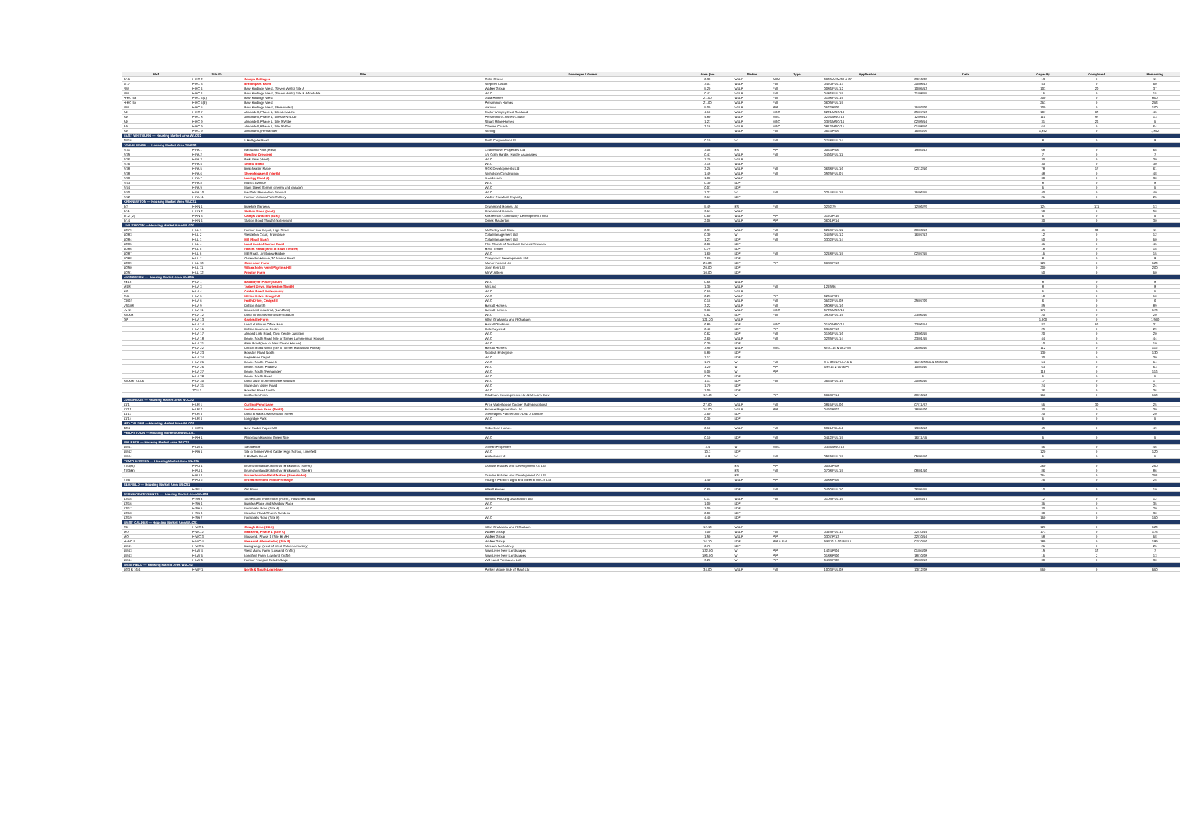| Ref | Site ID | Site | Developer / Owner | Area (ha) | Status | Type | Application | Date | Capacity | Completed | Remaining |
| --- | --- | --- | --- | --- | --- | --- | --- | --- | --- | --- | --- |
| 6/15 | H-EC 2 | Camps Cottages | Colin Grieve | 2.38 | WLLP | ARM | 0669/ARM/08 & 07 | 03/10/08 | 13 | 0 | 11 |
| 6/17 | H-EC 3 | Broompark Farm | Stephen Dalton | 3.03 | WLLP | Full | 0470/FUL/13 | 20/08/13 | 43 | 0 | 50 |
| RW | H-EC 4 | Raw Holdings West, (Seven Wells) Site A | Walker Group | 5.20 | WLLP | Full | 0086/FUL/12 | 10/05/13 | 103 | 20 | 37 |
| RW | H-EC 4 | Raw Holdings West, (Seven Wells) Site B Affordable | WLC | 0.41 | WLLP | Full | 0486/FUL/15 | 21/08/15 | 15 | 0 | 15 |
| H-EC 5a | H-EC 5(a) | Raw Holdings West | Gala Homes | 21.00 | WLLP | Full | 0198/FUL/15 | | 300 | 0 | 800 |
| H-EC 5b | H-EC 5(b) | Raw Holdings West | Persimmon Homes | 21.00 | WLLP | Full | 0609/FUL/15 | | 253 | 0 | 253 |
| RW | H-EC 5 | Raw Holdings West, (Remainder) | Various | 5.00 | WLLP | PIP | 0523/P/09 | 15/03/09 | 100 | 0 | 100 |
| AD | H-EC 7 | Almondell, Phase 1, Sites LKa/LKc | Taylor Wimpey East Scotland | 4.10 | WLLP | MSC | 0221/MSC/13 | 29/07/13 | 107 | 62 | 45 |
| AD | H-EC 8 | Almondell, Phase 1, Sites MWf/LKb | Persimmon/Charles Church | 4.80 | WLLP | MSC | 0226/MSC/13 | 12/09/13 | 110 | 97 | 13 |
| AD | H-EC 9 | Almondell, Phase 1, Site MWd/e | Stuart Milne Homes | 1.27 | WLLP | MSC | 0376/MSC/14 | 02/09/14 | 31 | 26 | 5 |
| AD | H-EC 9 | Almondell, Phase 1, Site MWb/c | Charles Church | 3.16 | WLLP | MSC | 0813/MSC/15 | 01/08/16 | 64 | 0 | 64 |
| AD | H-EC 9 | Almondell, (Remainder) | Stirling | | WLLP | Full | 0523/P/09 | 15/03/09 | 1,852 | 0 | 1,852 |
| EAST WHITBURN — Housing Market Area WLC02 | | | | | | | | | | | |
| 25/16 | | 5 Bathgate Road | Swift Corporation Ltd | 0.10 | W | Full | 0758/FUL/14 | | 8 | 0 | 8 |
| FAULDHOUSE — Housing Market Area WLC02 | | | | | | | | | | | |
| 7/31 | H-FA 1 | Eastwood Park (East) | Charlestown Properties Ltd | 3.05 | BS | PIP | 0053/P/06 | 19/03/13 | 68 | 0 | 68 |
| 7/39 | H-FA 2 | Meadow Crescent | c/o Colin Hardie, Hardie Associates | 0.47 | WLLP | Full | 0466/FUL/11 | | 7 | 0 | 7 |
| 7/36 | H-FA 3 | Park View (West) | WLC | 1.70 | WLLP | | | | 30 | 0 | 30 |
| 7/25 | H-FA 4 | Shotts Road | WLC | 3.16 | WLLP | | | | 30 | 0 | 30 |
| 7/38 | H-FA 5 | Breichwater Place | RCK Developments Ltd | 3.26 | WLLP | Full | 0638/FUL/16 | 02/12/16 | 78 | 17 | 61 |
| 7/38 | H-FA 6 | Sheephousehill (North) | Nicholson Construction | 1.49 | WLLP | Full | 0929/FUL/07 | | 48 | 0 | 48 |
| 7/38 | H-FA 7 | Lanrigg Road (I) | A Anderson | 1.80 | WLLP | | | | 30 | 0 | 30 |
| 7/43 | H-FA 8 | Eldrick Avenue | WLC | 0.30 | LDP | | | | 8 | 0 | 8 |
| 7/44 | H-FA 9 | Main Street (former cinema and garage) | WLC | 0.01 | LDP | | | | 5 | 0 | 5 |
| 7/40 | H-FA 10 | Eastfield Recreation Ground | WLC | 1.27 | W | Full | 0214/FUL/15 | 15/06/15 | 40 | 0 | 40 |
| 7/42 | H-FA 11 | Former Victoria Park Colliery | Walter Crawford Property | 3.57 | LDP | | | | 25 | 0 | 25 |
| KIRKNEWTON — Housing Market Area WLC01 | | | | | | | | | | | |
| 9/2 | H-KN 1 | Braekirk Gardens | Drummond Homes Ltd | 5.49 | BS | Full | 0292/79 | 12/06/79 | 124 | 111 | 13 |
| 9/11 | H-KN 2 | Station Road (East) | Drummond Homes | 3.51 | WLLP | | | | 90 | 0 | 90 |
| 9/12 (2) | H-KN 3 | Camps Junction (East) | Kirknewton Community Development Trust | 0.50 | WLLP | PIP | 0170/P/15 | | 5 | 0 | 5 |
| 9/14 | H-KN 4 | Station Road (South) (extension) | Derek Masterton | 2.06 | WLLP | PIP | 0601/P/14 | | 30 | 0 | 30 |
| LINLITHGOW — Housing Market Area WLC01 | | | | | | | | | | | |
| 10/79 | H-LL 1 | Former Bus Depot, High Street | McCarthy and Stone | 0.31 | WLLP | Full | 0248/FUL/11 | 08/03/13 | 41 | 30 | 11 |
| 10/83 | H-LL 2 | Westerlea Court, Friarsbrae | Cala Management Ltd | 0.30 | W | Full | 0459/FUL/12 | 16/07/13 | 12 | 0 | 12 |
| 10/84 | H-LL 3 | Mill Road (East) | Cala Management Ltd | 1.23 | LDP | Full | 0302/FUL/14 | | 50 | 0 | 50 |
| 10/85 | H-LL 4 | Land East of Manse Road | The Church of Scotland General Trustees | 2.00 | LDP | | | | 45 | 0 | 45 |
| 10/86 | H-LL 5 | Falkirk Road (land at BSW Timber) | BSW Timber | 0.79 | LDP | | | | 18 | 0 | 18 |
| 10/87 | H-LL 6 | Mill Road, Linlithgow Bridge | WLC | 1.60 | LDP | Full | 0248/FUL/15 | 02/07/15 | 15 | 0 | 15 |
| 10/88 | H-LL 7 | Clarendon House, 30 Manse Road | Craigcrock Developments Ltd | 2.60 | LDP | | | | 8 | 0 | 8 |
| 10/89 | H-LL 10 | Clarendon Farm | Manor Forrest Ltd | 26.00 | LDP | PIP | 0688/P/13 | | 120 | 0 | 120 |
| 10/90 | H-LL 11 | Wilcoxholm Farm/Pilgrims Hill | John Kerr Ltd | 20.00 | LDP | | | | 200 | 0 | 200 |
| 10/91 | H-LL 12 | Preston Farm | Mr W Aitken | 10.00 | LDP | | | | 50 | 0 | 50 |
| LIVINGSTON — Housing Market Area WLC01 | | | | | | | | | | | |
| EE16 | H-LV 1 | Ballantyne Place (South) | WLC | 0.68 | WLLP | | | | 8 | 0 | 8 |
| MS8 | H-LV 3 | Tarbert Drive, Murieston (South) | Mr Lind | 1.30 | WLLP | Full | 1249/96 | | 8 | 0 | 8 |
| BI6 | H-LV 4 | Calder Road, Bellsquarry | WLC | 0.50 | WLLP | | | | 5 | 0 | 5 |
| CJ5 | H-LV 5 | Ettrick Drive, Craigshill | WLC | 0.23 | WLLP | PIP | 0234/P/07 | | 10 | 0 | 10 |
| CD02 | H-LV 6 | Forth Drive, Craigshill | WLC | 0.15 | WLLP | Full | 0522/FUL/08 | 29/07/09 | 6 | 0 | 6 |
| VN108 | H-LV 9 | Kirkton (North) | Barratt Homes | 3.22 | WLLP | Full | 0908/FUL/16 | | 89 | 0 | 89 |
| LV 11 | H-LV 11 | Brucefield Industrial, (Lundfield) | Barratt Homes | 9.66 | WLLP | MSC | 0729/MSC/16 | | 170 | 0 | 170 |
| AV008 | H-LV 12 | Land north of Almondvale Stadium | WLC | 0.62 | LDP | Full | 0904/FUL/15 | 23/06/16 | 20 | 0 | 20 |
| GP | H-LV 13 | Gavieside Farm | Allan Graham/A and R Graham | 121.20 | WLLP | | | | 1,900 | 0 | 1,900 |
| | H-LV 14 | Land at Eliburn Office Park | Barratt/Gladman | 6.80 | LDP | MSC | 0150/MSC/14 | 23/06/14 | 87 | 56 | 31 |
| | H-LV 15 | Kirkton Business Centre | Dalerhays Ltd | 0.40 | LDP | PIP | 0353/P/13 | | 29 | 0 | 29 |
| | H-LV 17 | Almond Link Road, Civic Centre Junction | WLC | 0.62 | LDP | Full | 0196/FUL/16 | 13/06/15 | 20 | 0 | 20 |
| | H-LV 18 | Deans South Road (site of former Lammermuir House) | WLC | 2.60 | WLLP | Full | 0239/FUL/14 | 23/01/15 | 44 | 0 | 44 |
| | H-LV 21 | Glen Road (rear of New Deans House) | WLC | 0.30 | LDP | | | | 10 | 0 | 10 |
| | H-LV 22 | Kirkton Road North (site of former Buchanan House) | Barratt Homes | 3.90 | WLLP | MSC | MSC/15 & 0827/M | 26/05/16 | 112 | 0 | 112 |
| | H-LV 23 | Houston Road North | Scottish Enterprise | 5.80 | LDP | | | | 130 | 0 | 130 |
| | H-LV 24 | Eagle Brae Depot | WLC | 1.12 | LDP | | | | 30 | 0 | 30 |
| | H-LV 25 | Deans South, Phase 1 | WLC | 1.70 | W | Full | 8 & 0371/FUL/15 & | 15/10/2015 & 09/08/16 | 54 | 0 | 54 |
| | H-LV 26 | Deans South, Phase 2 | WLC | 1.20 | W | PIP | 5/P/16 & 0076/P/ | 10/03/16 | 63 | 0 | 63 |
| | H-LV 27 | Deans South (Remainder) | WLC | 5.00 | W | PIP | | | 116 | 0 | 116 |
| | H-LV 28 | Deans South Road | WLC | 0.30 | LDP | | | | 5 | 0 | 5 |
| AV008/TCL06 | H-LV 30 | Land south of Almondvale Stadium | WLC | 1.13 | LDP | Full | 0554/FUL/15 | 20/06/16 | 17 | 0 | 17 |
| | H-LV 31 | Murieston Valley Road | WLC | 1.70 | LDP | | | | 24 | 0 | 24 |
| | TCU 1 | Howden Road South | WLC | 1.00 | LDP | | | | 36 | 0 | 36 |
| | | Brotherton Farm | Gladman Developments Ltd & Mrs Ann Dow | 12.40 | W | PIP | 0648/P/14 | 28/10/16 | 150 | 0 | 150 |
| LONGRIDGE — Housing Market Area WLC02 | | | | | | | | | | | |
| 11/1 | H-LR 1 | Curling Pond Lane | Price Waterhouse Cooper (Administrators) | 27.60 | WLLP | Full | 0815/FUL/06 | 07/11/07 | 55 | 30 | 25 |
| 11/11 | H-LR 2 | Fauldhouse Road (North) | Ecosse Regeneration Ltd | 16.00 | WLLP | PIP | 0493/P/02 | 18/05/06 | 30 | 0 | 30 |
| 11/13 | H-LR 3 | Land at Back O'Moss/Main Street | Gleneagles Partnership / D & D Lamble | 2.50 | LDP | | | | 20 | 0 | 20 |
| 11/14 | H-LR 4 | Longridge Park | WLC | 0.30 | LDP | | | | 5 | 0 | 5 |
| MID CALDER — Housing Market Area WLC01 | | | | | | | | | | | |
| 30/4 | H-MC 1 | New Calder Paper Mill | Robertson Homes | 2.10 | WLLP | Full | 0811/FUL/14 | 13/06/16 | 49 | 0 | 49 |
| PHILPSTOUN — Housing Market Area WLC01 | | | | | | | | | | | |
| | H-PH 1 | Philpstoun Bowling Green Site | WLC | 0.10 | LDP | Full | 0442/FUL/15 | 16/11/15 | 5 | 0 | 5 |
| POLBETH — Housing Market Area WLC01 | | | | | | | | | | | |
| 15/41 | H-LW 1 | Savacentre | Gillean Properties | 3.4 | W | MSC | 0365/MSC/13 | | 46 | 0 | 46 |
| 15/42 | H-PB 1 | Site of former West Calder High School, Limefield | WLC | 10.3 | LDP | | | | 120 | 0 | 120 |
| 15/44 | | 8 Polbeth Road | Harkisters Ltd | 0.8 | W | Full | 0919/FUL/15 | 09/05/16 | 5 | 0 | 5 |
| PUMPHERSTON — Housing Market Area WLC01 | | | | | | | | | | | |
| 27/3(A) | H-PU 1 | Drumshoreland/Kirkforthar Brickworks (Site A) | Dundas Estates and Development Co Ltd | | BS | PIP | 0060/P/08 | | 260 | 0 | 260 |
| 27/3(B) | H-PU 1 | Drumshoreland/Kirkforthar Brickworks (Site B) | | | BS | Full | 0708/FUL/15 | 08/01/16 | 86 | 0 | 86 |
| | H-PU 1 | Drumshoreland/Kirkforthar (Remainder) | Dundas Estates and Development Co Ltd | | BS | | | | 254 | 0 | 254 |
| 27/5 | H-PU 2 | Drumshoreland Road Frontage | Young's Paraffin Light and Mineral Oil Co Ltd | 1.40 | WLLP | PIP | 0088/P/05 | | 25 | 0 | 25 |
| SEAFIELD — Housing Market Area WLC01 | | | | | | | | | | | |
| | H-SF 1 | Old Rows | Altkell Homes | 0.60 | LDP | Full | 0460/FUL/10 | 26/05/15 | 10 | 0 | 10 |
| STONEYBURN/BENTS — Housing Market Area WLC02 | | | | | | | | | | | |
| 13/15 | H-SB 3 | Stoneyburn Workshops (North), Foulshiels Road | Almond Housing Association Ltd | 0.17 | WLLP | Full | 0109/FUL/16 | 05/03/17 | 12 | 0 | 12 |
| 13/16 | H-SB 4 | Burnlea Place and Meadow Place | WLC | 1.00 | LDP | | | | 35 | 0 | 35 |
| 13/17 | H-SB 5 | Foulshiels Road (Site A) | WLC | 1.00 | LDP | | | | 20 | 0 | 20 |
| 13/18 | H-SB 6 | Meadow Road/Church Gardens | | 2.00 | LDP | | | | 30 | 0 | 30 |
| 13/19 | H-SB 7 | Foulshiels Road (Site B) | WLC | 4.40 | LDP | | | | 150 | 0 | 150 |
| WEST CALDER — Housing Market Area WLC01 | | | | | | | | | | | |
| CB | H-WC 1 | Cleugh Brae (CDA) | Allan Graham/A and R Graham | 12.10 | WLLP | | | | 120 | 0 | 120 |
| MO | H-WC 2 | Mossend, Phase 1 (Site A) | Walker Group | 7.00 | WLLP | Full | 0349/FUL/13 | 22/10/14 | 173 | 0 | 173 |
| MO | H-WC 3 | Mossend, Phase 1 (Site B) AH | Walker Group | 1.90 | WLLP | PIP | 0307/P/13 | 22/10/14 | 58 | 0 | 58 |
| H-WC 5 | H-WC 4 | Mossend (Remainder) (Site 9) | Walker Group | 16.10 | LDP | PIP & Full | 9/P/16 & 0075/FUL | 07/10/16 | 189 | 0 | 189 |
| 15/41 | H-WC 5 | Burngrange (west of West Calder cemetery) | Mr Liam McCartney | 2.70 | LDP | | | | 25 | 0 | 25 |
| 15/43 | H-LW 4 | West Mains Farm (Lowland Crofts) | New Lives New Landscapes | 132.00 | W | PIP | 1424/P/04 | 01/04/08 | 19 | 12 | 7 |
| 15/43 | H-LW 5 | Longford Farm (Lowland Crofts) | New Lives New Landscapes | 186.00 | W | PIP | 0188/P/06 | 18/10/08 | 15 | 2 | 13 |
| 15/44 | H-LW 6 | Former Freeport Retail Village | Will Land Purchases Ltd | 3.20 | W | PIP | 0488/P/08 | 29/08/13 | 30 | 0 | 30 |
| WESTFIELD — Housing Market Area WLC02 | | | | | | | | | | | |
| 16/3 & 16/4 | H-WF 1 | North & South Logiebrae | Parker Moore (Isle of Man) Ltd | 34.00 | WLLP | Full | 1003/FUL/08 | 13/12/08 | 550 | 0 | 550 |